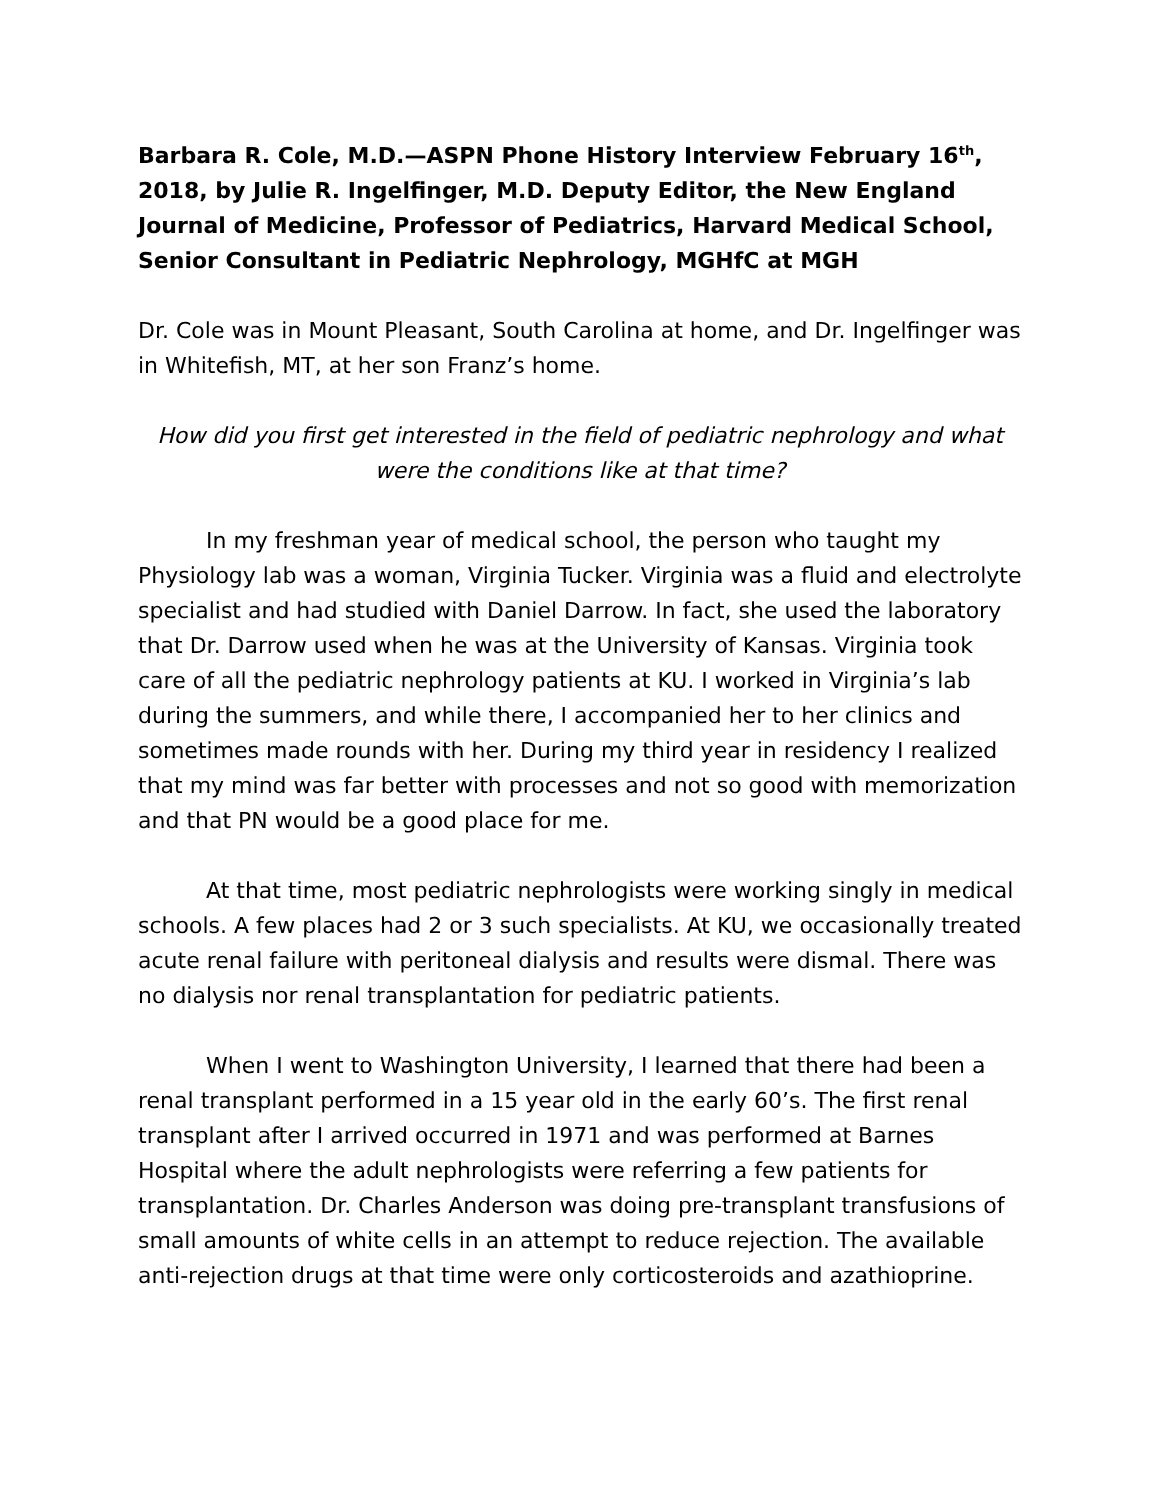Barbara R. Cole, M.D.—ASPN Phone History Interview February 16<sup>th</sup>, 2018, by Julie R. Ingelfinger, M.D. Deputy Editor, the New England Journal of Medicine, Professor of Pediatrics, Harvard Medical School, Senior Consultant in Pediatric Nephrology, MGHfC at MGH
Dr. Cole was in Mount Pleasant, South Carolina at home, and Dr. Ingelfinger was in Whitefish, MT, at her son Franz’s home.
How did you first get interested in the field of pediatric nephrology and what were the conditions like at that time?
In my freshman year of medical school, the person who taught my Physiology lab was a woman, Virginia Tucker. Virginia was a fluid and electrolyte specialist and had studied with Daniel Darrow. In fact, she used the laboratory that Dr. Darrow used when he was at the University of Kansas. Virginia took care of all the pediatric nephrology patients at KU. I worked in Virginia’s lab during the summers, and while there, I accompanied her to her clinics and sometimes made rounds with her. During my third year in residency I realized that my mind was far better with processes and not so good with memorization and that PN would be a good place for me.
At that time, most pediatric nephrologists were working singly in medical schools. A few places had 2 or 3 such specialists. At KU, we occasionally treated acute renal failure with peritoneal dialysis and results were dismal. There was no dialysis nor renal transplantation for pediatric patients.
When I went to Washington University, I learned that there had been a renal transplant performed in a 15 year old in the early 60’s. The first renal transplant after I arrived occurred in 1971 and was performed at Barnes Hospital where the adult nephrologists were referring a few patients for transplantation. Dr. Charles Anderson was doing pre-transplant transfusions of small amounts of white cells in an attempt to reduce rejection. The available anti-rejection drugs at that time were only corticosteroids and azathioprine.